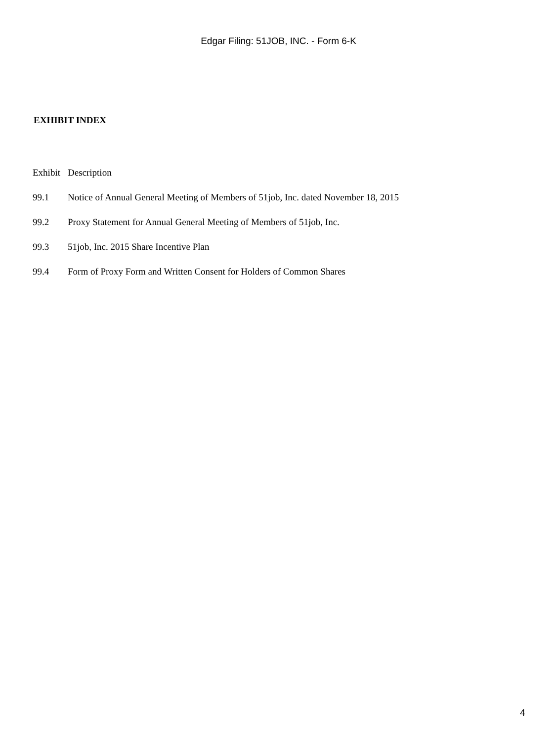Edgar Filing: 51JOB, INC. - Form 6-K
EXHIBIT INDEX
| Exhibit | Description |
| 99.1 | Notice of Annual General Meeting of Members of 51job, Inc. dated November 18, 2015 |
| 99.2 | Proxy Statement for Annual General Meeting of Members of 51job, Inc. |
| 99.3 | 51job, Inc. 2015 Share Incentive Plan |
| 99.4 | Form of Proxy Form and Written Consent for Holders of Common Shares |
4